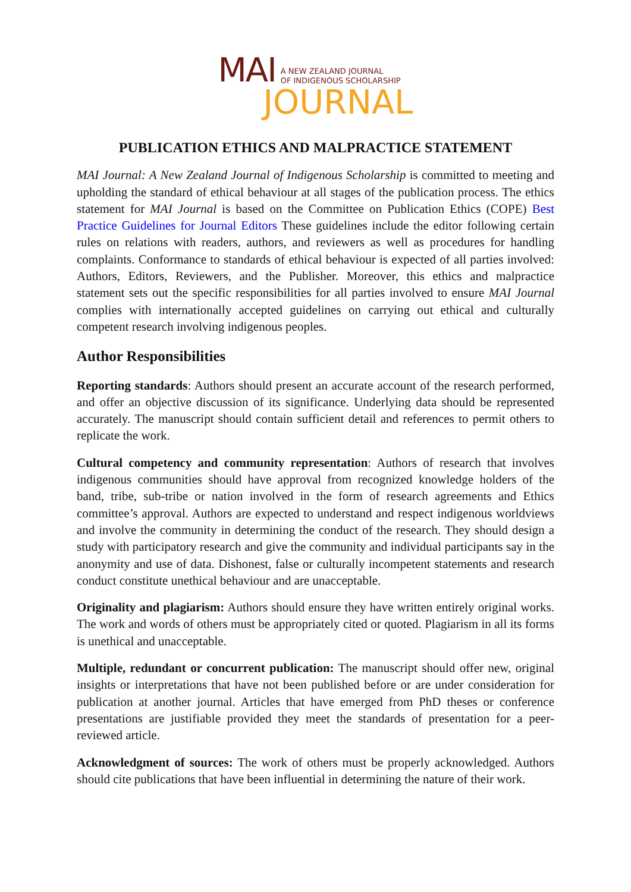MAI A NEW ZEALAND JOURNAL
OF INDIGENOUS SCHOLARSHIP
JOURNAL
PUBLICATION ETHICS AND MALPRACTICE STATEMENT
MAI Journal: A New Zealand Journal of Indigenous Scholarship is committed to meeting and upholding the standard of ethical behaviour at all stages of the publication process. The ethics statement for MAI Journal is based on the Committee on Publication Ethics (COPE) Best Practice Guidelines for Journal Editors These guidelines include the editor following certain rules on relations with readers, authors, and reviewers as well as procedures for handling complaints. Conformance to standards of ethical behaviour is expected of all parties involved: Authors, Editors, Reviewers, and the Publisher. Moreover, this ethics and malpractice statement sets out the specific responsibilities for all parties involved to ensure MAI Journal complies with internationally accepted guidelines on carrying out ethical and culturally competent research involving indigenous peoples.
Author Responsibilities
Reporting standards: Authors should present an accurate account of the research performed, and offer an objective discussion of its significance. Underlying data should be represented accurately. The manuscript should contain sufficient detail and references to permit others to replicate the work.
Cultural competency and community representation: Authors of research that involves indigenous communities should have approval from recognized knowledge holders of the band, tribe, sub-tribe or nation involved in the form of research agreements and Ethics committee’s approval. Authors are expected to understand and respect indigenous worldviews and involve the community in determining the conduct of the research. They should design a study with participatory research and give the community and individual participants say in the anonymity and use of data. Dishonest, false or culturally incompetent statements and research conduct constitute unethical behaviour and are unacceptable.
Originality and plagiarism: Authors should ensure they have written entirely original works. The work and words of others must be appropriately cited or quoted. Plagiarism in all its forms is unethical and unacceptable.
Multiple, redundant or concurrent publication: The manuscript should offer new, original insights or interpretations that have not been published before or are under consideration for publication at another journal. Articles that have emerged from PhD theses or conference presentations are justifiable provided they meet the standards of presentation for a peer-reviewed article.
Acknowledgment of sources: The work of others must be properly acknowledged. Authors should cite publications that have been influential in determining the nature of their work.